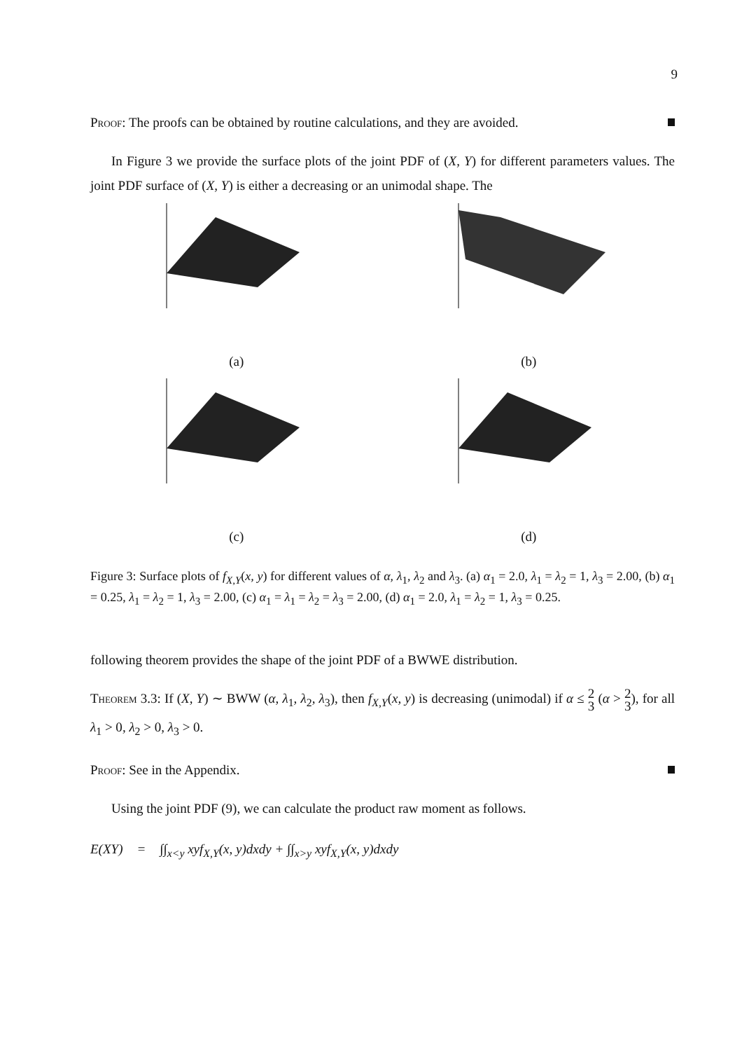9
Proof: The proofs can be obtained by routine calculations, and they are avoided.
In Figure 3 we provide the surface plots of the joint PDF of (X, Y) for different parameters values. The joint PDF surface of (X, Y) is either a decreasing or an unimodal shape. The
(a)
(b)
(c)
(d)
Figure 3: Surface plots of f<sub>X,Y</sub>(x, y) for different values of α, λ<sub>1</sub>, λ<sub>2</sub> and λ<sub>3</sub>. (a) α<sub>1</sub> = 2.0, λ<sub>1</sub> = λ<sub>2</sub> = 1, λ<sub>3</sub> = 2.00, (b) α<sub>1</sub> = 0.25, λ<sub>1</sub> = λ<sub>2</sub> = 1, λ<sub>3</sub> = 2.00, (c) α<sub>1</sub> = λ<sub>1</sub> = λ<sub>2</sub> = λ<sub>3</sub> = 2.00, (d) α<sub>1</sub> = 2.0, λ<sub>1</sub> = λ<sub>2</sub> = 1, λ<sub>3</sub> = 0.25.
following theorem provides the shape of the joint PDF of a BWWE distribution.
Theorem 3.3: If (X, Y) ∼ BWW (α, λ<sub>1</sub>, λ<sub>2</sub>, λ<sub>3</sub>), then f<sub>X,Y</sub>(x, y) is decreasing (unimodal) if α ≤ 2 3 (α > 2 3), for all λ<sub>1</sub> > 0, λ<sub>2</sub> > 0, λ<sub>3</sub> > 0.
Proof: See in the Appendix.
Using the joint PDF (9), we can calculate the product raw moment as follows.
E(XY) = ∫∫<sub>x<y</sub> xyf<sub>X,Y</sub>(x, y)dxdy + ∫∫<sub>x>y</sub> xyf<sub>X,Y</sub>(x, y)dxdy